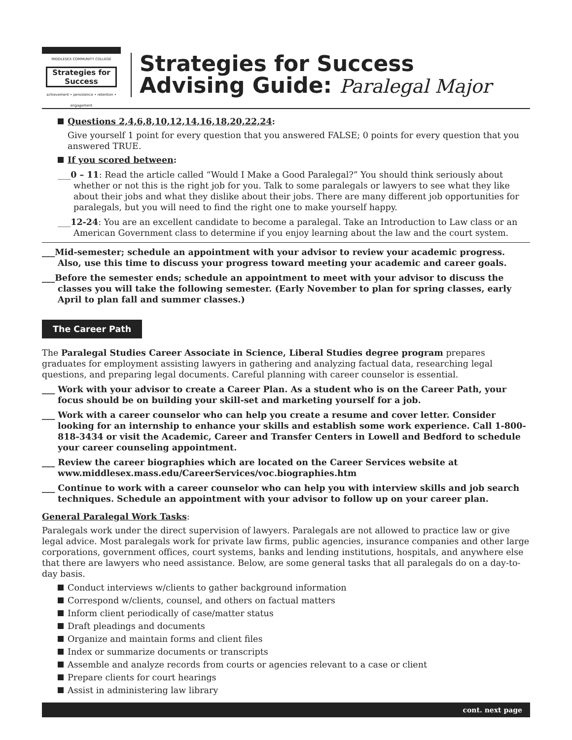MIDDLESEX COMMUNITY COLLEGE
Strategies for Success
achievement • persistence • retention • engagement
Strategies for Success
Advising Guide: Paralegal Major
Questions 2,4,6,8,10,12,14,16,18,20,22,24:
Give yourself 1 point for every question that you answered FALSE; 0 points for every question that you answered TRUE.
If you scored between:
___0 – 11: Read the article called “Would I Make a Good Paralegal?” You should think seriously about whether or not this is the right job for you. Talk to some paralegals or lawyers to see what they like about their jobs and what they dislike about their jobs. There are many different job opportunities for paralegals, but you will need to find the right one to make yourself happy.
___12-24: You are an excellent candidate to become a paralegal. Take an Introduction to Law class or an American Government class to determine if you enjoy learning about the law and the court system.
___Mid-semester; schedule an appointment with your advisor to review your academic progress. Also, use this time to discuss your progress toward meeting your academic and career goals.
___Before the semester ends; schedule an appointment to meet with your advisor to discuss the classes you will take the following semester. (Early November to plan for spring classes, early April to plan fall and summer classes.)
The Career Path
The Paralegal Studies Career Associate in Science, Liberal Studies degree program prepares graduates for employment assisting lawyers in gathering and analyzing factual data, researching legal questions, and preparing legal documents. Careful planning with career counselor is essential.
___ Work with your advisor to create a Career Plan. As a student who is on the Career Path, your focus should be on building your skill-set and marketing yourself for a job.
___ Work with a career counselor who can help you create a resume and cover letter. Consider looking for an internship to enhance your skills and establish some work experience. Call 1-800-818-3434 or visit the Academic, Career and Transfer Centers in Lowell and Bedford to schedule your career counseling appointment.
___ Review the career biographies which are located on the Career Services website at www.middlesex.mass.edu/CareerServices/voc.biographies.htm
___ Continue to work with a career counselor who can help you with interview skills and job search techniques. Schedule an appointment with your advisor to follow up on your career plan.
General Paralegal Work Tasks:
Paralegals work under the direct supervision of lawyers. Paralegals are not allowed to practice law or give legal advice. Most paralegals work for private law firms, public agencies, insurance companies and other large corporations, government offices, court systems, banks and lending institutions, hospitals, and anywhere else that there are lawyers who need assistance. Below, are some general tasks that all paralegals do on a day-to-day basis.
Conduct interviews w/clients to gather background information
Correspond w/clients, counsel, and others on factual matters
Inform client periodically of case/matter status
Draft pleadings and documents
Organize and maintain forms and client files
Index or summarize documents or transcripts
Assemble and analyze records from courts or agencies relevant to a case or client
Prepare clients for court hearings
Assist in administering law library
cont. next page